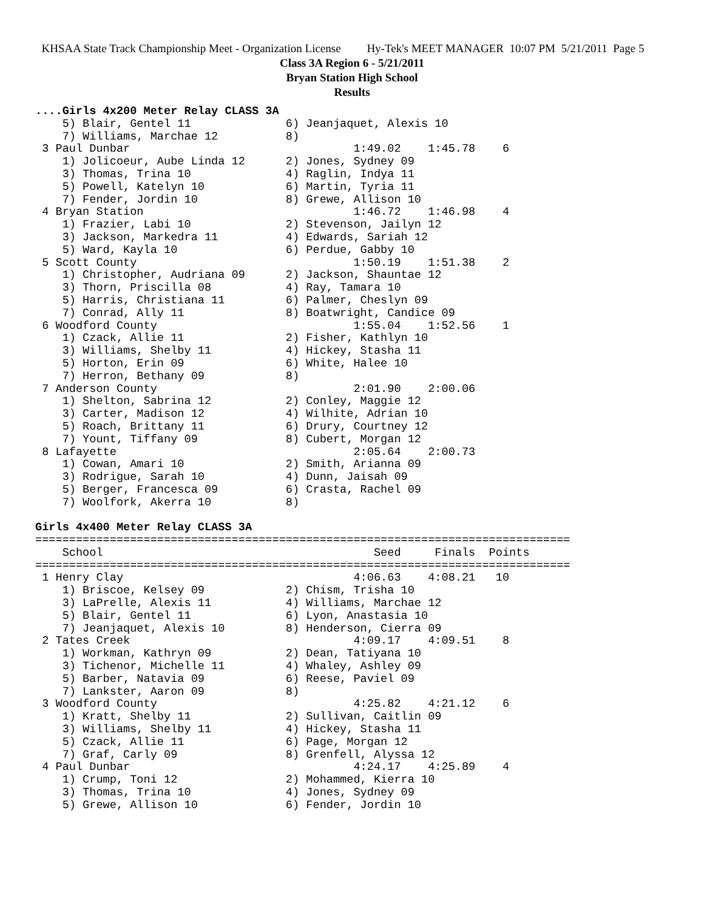KHSAA State Track Championship Meet - Organization License Hy-Tek's MEET MANAGER 10:07 PM 5/21/2011 Page 5
Class 3A Region 6 - 5/21/2011
Bryan Station High School
Results
....Girls 4x200 Meter Relay CLASS 3A
    5) Blair, Gentel 11              6) Jeanjaquet, Alexis 10
    7) Williams, Marchae 12          8)
 3 Paul Dunbar                                 1:49.02    1:45.78    6
    1) Jolicoeur, Aube Linda 12      2) Jones, Sydney 09
    3) Thomas, Trina 10              4) Raglin, Indya 11
    5) Powell, Katelyn 10            6) Martin, Tyria 11
    7) Fender, Jordin 10             8) Grewe, Allison 10
 4 Bryan Station                               1:46.72    1:46.98    4
    1) Frazier, Labi 10              2) Stevenson, Jailyn 12
    3) Jackson, Markedra 11          4) Edwards, Sariah 12
    5) Ward, Kayla 10                6) Perdue, Gabby 10
 5 Scott County                                1:50.19    1:51.38    2
    1) Christopher, Audriana 09      2) Jackson, Shauntae 12
    3) Thorn, Priscilla 08           4) Ray, Tamara 10
    5) Harris, Christiana 11         6) Palmer, Cheslyn 09
    7) Conrad, Ally 11               8) Boatwright, Candice 09
 6 Woodford County                             1:55.04    1:52.56    1
    1) Czack, Allie 11               2) Fisher, Kathlyn 10
    3) Williams, Shelby 11           4) Hickey, Stasha 11
    5) Horton, Erin 09               6) White, Halee 10
    7) Herron, Bethany 09            8)
 7 Anderson County                             2:01.90    2:00.06
    1) Shelton, Sabrina 12           2) Conley, Maggie 12
    3) Carter, Madison 12            4) Wilhite, Adrian 10
    5) Roach, Brittany 11            6) Drury, Courtney 12
    7) Yount, Tiffany 09             8) Cubert, Morgan 12
 8 Lafayette                                   2:05.64    2:00.73
    1) Cowan, Amari 10               2) Smith, Arianna 09
    3) Rodrigue, Sarah 10            4) Dunn, Jaisah 09
    5) Berger, Francesca 09          6) Crasta, Rachel 09
    7) Woolfork, Akerra 10           8)

Girls 4x400 Meter Relay CLASS 3A
===============================================================================
    School                                        Seed     Finals  Points
===============================================================================
 1 Henry Clay                                  4:06.63    4:08.21   10
    1) Briscoe, Kelsey 09            2) Chism, Trisha 10
    3) LaPrelle, Alexis 11           4) Williams, Marchae 12
    5) Blair, Gentel 11              6) Lyon, Anastasia 10
    7) Jeanjaquet, Alexis 10         8) Henderson, Cierra 09
 2 Tates Creek                                 4:09.17    4:09.51    8
    1) Workman, Kathryn 09           2) Dean, Tatiyana 10
    3) Tichenor, Michelle 11         4) Whaley, Ashley 09
    5) Barber, Natavia 09            6) Reese, Paviel 09
    7) Lankster, Aaron 09            8)
 3 Woodford County                             4:25.82    4:21.12    6
    1) Kratt, Shelby 11              2) Sullivan, Caitlin 09
    3) Williams, Shelby 11           4) Hickey, Stasha 11
    5) Czack, Allie 11               6) Page, Morgan 12
    7) Graf, Carly 09                8) Grenfell, Alyssa 12
 4 Paul Dunbar                                 4:24.17    4:25.89    4
    1) Crump, Toni 12                2) Mohammed, Kierra 10
    3) Thomas, Trina 10              4) Jones, Sydney 09
    5) Grewe, Allison 10             6) Fender, Jordin 10